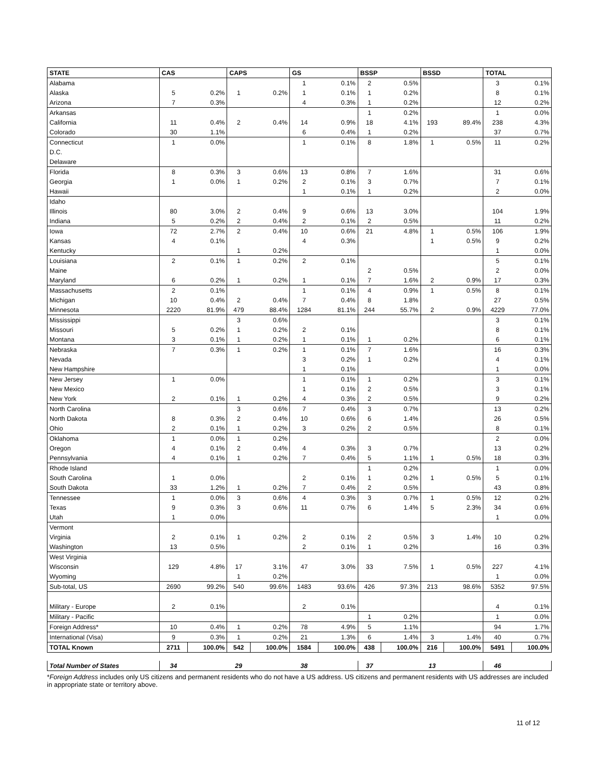| STATE | CAS | | CAPS | | GS | | BSSP | | BSSD | | TOTAL | |
| --- | --- | --- | --- | --- | --- | --- | --- | --- | --- | --- | --- | --- |
| Alabama | | | | | 1 | 0.1% | 2 | 0.5% | | | 3 | 0.1% |
| Alaska | 5 | 0.2% | 1 | 0.2% | 1 | 0.1% | 1 | 0.2% | | | 8 | 0.1% |
| Arizona | 7 | 0.3% | | | 4 | 0.3% | 1 | 0.2% | | | 12 | 0.2% |
| Arkansas | | | | | | | 1 | 0.2% | | | 1 | 0.0% |
| California | 11 | 0.4% | 2 | 0.4% | 14 | 0.9% | 18 | 4.1% | 193 | 89.4% | 238 | 4.3% |
| Colorado | 30 | 1.1% | | | 6 | 0.4% | 1 | 0.2% | | | 37 | 0.7% |
| Connecticut | 1 | 0.0% | | | 1 | 0.1% | 8 | 1.8% | 1 | 0.5% | 11 | 0.2% |
| D.C. | | | | | | | | | | | | |
| Delaware | | | | | | | | | | | | |
| Florida | 8 | 0.3% | 3 | 0.6% | 13 | 0.8% | 7 | 1.6% | | | 31 | 0.6% |
| Georgia | 1 | 0.0% | 1 | 0.2% | 2 | 0.1% | 3 | 0.7% | | | 7 | 0.1% |
| Hawaii | | | | | 1 | 0.1% | 1 | 0.2% | | | 2 | 0.0% |
| Idaho | | | | | | | | | | | | |
| Illinois | 80 | 3.0% | 2 | 0.4% | 9 | 0.6% | 13 | 3.0% | | | 104 | 1.9% |
| Indiana | 5 | 0.2% | 2 | 0.4% | 2 | 0.1% | 2 | 0.5% | | | 11 | 0.2% |
| Iowa | 72 | 2.7% | 2 | 0.4% | 10 | 0.6% | 21 | 4.8% | 1 | 0.5% | 106 | 1.9% |
| Kansas | 4 | 0.1% | | | 4 | 0.3% | | | 1 | 0.5% | 9 | 0.2% |
| Kentucky | | | 1 | 0.2% | | | | | | | 1 | 0.0% |
| Louisiana | 2 | 0.1% | 1 | 0.2% | 2 | 0.1% | | | | | 5 | 0.1% |
| Maine | | | | | | | 2 | 0.5% | | | 2 | 0.0% |
| Maryland | 6 | 0.2% | 1 | 0.2% | 1 | 0.1% | 7 | 1.6% | 2 | 0.9% | 17 | 0.3% |
| Massachusetts | 2 | 0.1% | | | 1 | 0.1% | 4 | 0.9% | 1 | 0.5% | 8 | 0.1% |
| Michigan | 10 | 0.4% | 2 | 0.4% | 7 | 0.4% | 8 | 1.8% | | | 27 | 0.5% |
| Minnesota | 2220 | 81.9% | 479 | 88.4% | 1284 | 81.1% | 244 | 55.7% | 2 | 0.9% | 4229 | 77.0% |
| Mississippi | | | 3 | 0.6% | | | | | | | 3 | 0.1% |
| Missouri | 5 | 0.2% | 1 | 0.2% | 2 | 0.1% | | | | | 8 | 0.1% |
| Montana | 3 | 0.1% | 1 | 0.2% | 1 | 0.1% | 1 | 0.2% | | | 6 | 0.1% |
| Nebraska | 7 | 0.3% | 1 | 0.2% | 1 | 0.1% | 7 | 1.6% | | | 16 | 0.3% |
| Nevada | | | | | 3 | 0.2% | 1 | 0.2% | | | 4 | 0.1% |
| New Hampshire | | | | | 1 | 0.1% | | | | | 1 | 0.0% |
| New Jersey | 1 | 0.0% | | | 1 | 0.1% | 1 | 0.2% | | | 3 | 0.1% |
| New Mexico | | | | | 1 | 0.1% | 2 | 0.5% | | | 3 | 0.1% |
| New York | 2 | 0.1% | 1 | 0.2% | 4 | 0.3% | 2 | 0.5% | | | 9 | 0.2% |
| North Carolina | | | 3 | 0.6% | 7 | 0.4% | 3 | 0.7% | | | 13 | 0.2% |
| North Dakota | 8 | 0.3% | 2 | 0.4% | 10 | 0.6% | 6 | 1.4% | | | 26 | 0.5% |
| Ohio | 2 | 0.1% | 1 | 0.2% | 3 | 0.2% | 2 | 0.5% | | | 8 | 0.1% |
| Oklahoma | 1 | 0.0% | 1 | 0.2% | | | | | | | 2 | 0.0% |
| Oregon | 4 | 0.1% | 2 | 0.4% | 4 | 0.3% | 3 | 0.7% | | | 13 | 0.2% |
| Pennsylvania | 4 | 0.1% | 1 | 0.2% | 7 | 0.4% | 5 | 1.1% | 1 | 0.5% | 18 | 0.3% |
| Rhode Island | | | | | | | 1 | 0.2% | | | 1 | 0.0% |
| South Carolina | 1 | 0.0% | | | 2 | 0.1% | 1 | 0.2% | 1 | 0.5% | 5 | 0.1% |
| South Dakota | 33 | 1.2% | 1 | 0.2% | 7 | 0.4% | 2 | 0.5% | | | 43 | 0.8% |
| Tennessee | 1 | 0.0% | 3 | 0.6% | 4 | 0.3% | 3 | 0.7% | 1 | 0.5% | 12 | 0.2% |
| Texas | 9 | 0.3% | 3 | 0.6% | 11 | 0.7% | 6 | 1.4% | 5 | 2.3% | 34 | 0.6% |
| Utah | 1 | 0.0% | | | | | | | | | 1 | 0.0% |
| Vermont | | | | | | | | | | | | |
| Virginia | 2 | 0.1% | 1 | 0.2% | 2 | 0.1% | 2 | 0.5% | 3 | 1.4% | 10 | 0.2% |
| Washington | 13 | 0.5% | | | 2 | 0.1% | 1 | 0.2% | | | 16 | 0.3% |
| West Virginia | | | | | | | | | | | | |
| Wisconsin | 129 | 4.8% | 17 | 3.1% | 47 | 3.0% | 33 | 7.5% | 1 | 0.5% | 227 | 4.1% |
| Wyoming | | | 1 | 0.2% | | | | | | | 1 | 0.0% |
| Sub-total, US | 2690 | 99.2% | 540 | 99.6% | 1483 | 93.6% | 426 | 97.3% | 213 | 98.6% | 5352 | 97.5% |
| Military - Europe | 2 | 0.1% | | | 2 | 0.1% | | | | | 4 | 0.1% |
| Military - Pacific | | | | | | | 1 | 0.2% | | | 1 | 0.0% |
| Foreign Address* | 10 | 0.4% | 1 | 0.2% | 78 | 4.9% | 5 | 1.1% | | | 94 | 1.7% |
| International (Visa) | 9 | 0.3% | 1 | 0.2% | 21 | 1.3% | 6 | 1.4% | 3 | 1.4% | 40 | 0.7% |
| TOTAL Known | 2711 | 100.0% | 542 | 100.0% | 1584 | 100.0% | 438 | 100.0% | 216 | 100.0% | 5491 | 100.0% |
| Total Number of States | 34 | | 29 | | 38 | | 37 | | 13 | | 46 | |
*Foreign Address includes only US citizens and permanent residents who do not have a US address. US citizens and permanent residents with US addresses are included in appropriate state or territory above.
11 of 12